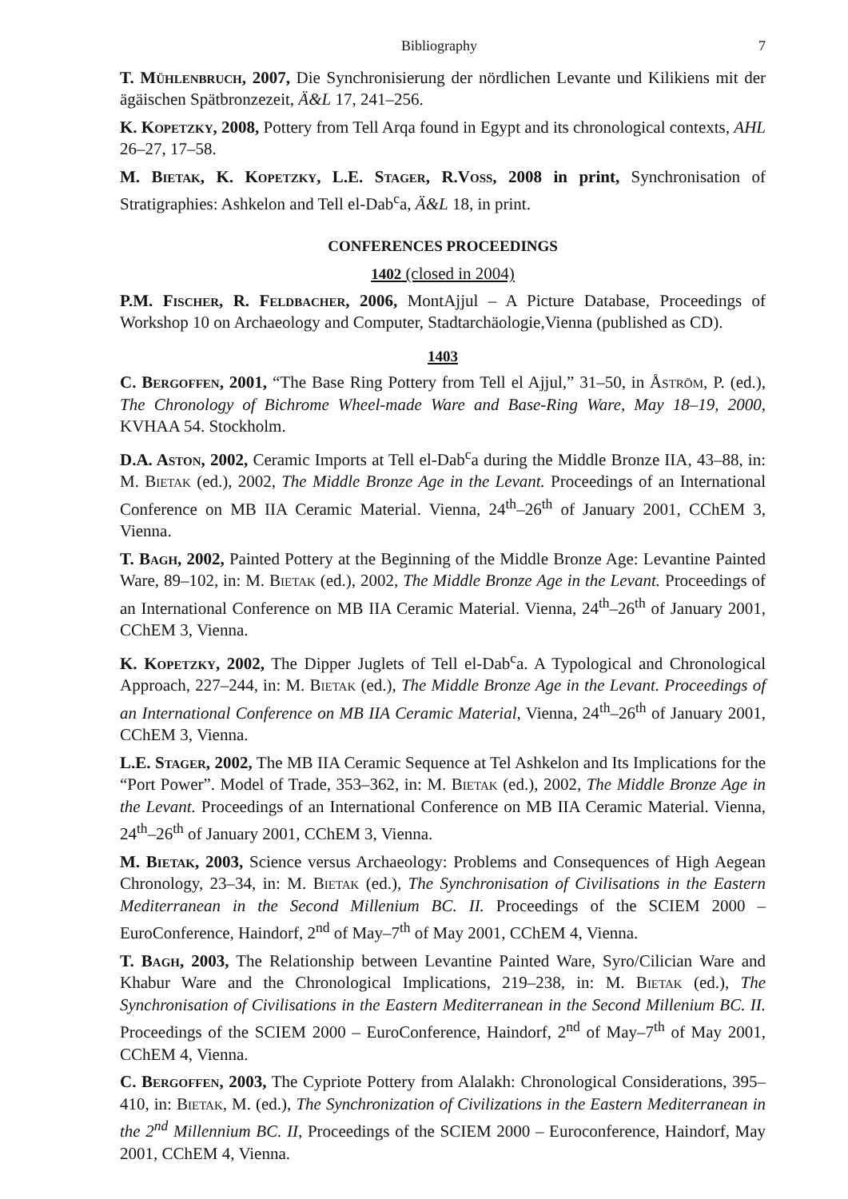Bibliography 7
T. Mühlenbruch, 2007, Die Synchronisierung der nördlichen Levante und Kilikiens mit der ägäischen Spätbronzezeit, Ä&L 17, 241–256.
K. Kopetzky, 2008, Pottery from Tell Arqa found in Egypt and its chronological contexts, AHL 26–27, 17–58.
M. Bietak, K. Kopetzky, L.E. Stager, R.Voss, 2008 in print, Synchronisation of Stratigraphies: Ashkelon and Tell el-Dab<sup>c</sup>a, Ä&L 18, in print.
CONFERENCES PROCEEDINGS
1402 (closed in 2004)
P.M. Fischer, R. Feldbacher, 2006, MontAjjul – A Picture Database, Proceedings of Workshop 10 on Archaeology and Computer, Stadtarchäologie,Vienna (published as CD).
1403
C. Bergoffen, 2001, “The Base Ring Pottery from Tell el Ajjul,” 31–50, in Åström, P. (ed.), The Chronology of Bichrome Wheel-made Ware and Base-Ring Ware, May 18–19, 2000, KVHAA 54. Stockholm.
D.A. Aston, 2002, Ceramic Imports at Tell el-Dab<sup>c</sup>a during the Middle Bronze IIA, 43–88, in: M. Bietak (ed.), 2002, The Middle Bronze Age in the Levant. Proceedings of an International Conference on MB IIA Ceramic Material. Vienna, 24<sup>th</sup>–26<sup>th</sup> of January 2001, CChEM 3, Vienna.
T. Bagh, 2002, Painted Pottery at the Beginning of the Middle Bronze Age: Levantine Painted Ware, 89–102, in: M. Bietak (ed.), 2002, The Middle Bronze Age in the Levant. Proceedings of an International Conference on MB IIA Ceramic Material. Vienna, 24<sup>th</sup>–26<sup>th</sup> of January 2001, CChEM 3, Vienna.
K. Kopetzky, 2002, The Dipper Juglets of Tell el-Dab<sup>c</sup>a. A Typological and Chronological Approach, 227–244, in: M. Bietak (ed.), The Middle Bronze Age in the Levant. Proceedings of an International Conference on MB IIA Ceramic Material, Vienna, 24<sup>th</sup>–26<sup>th</sup> of January 2001, CChEM 3, Vienna.
L.E. Stager, 2002, The MB IIA Ceramic Sequence at Tel Ashkelon and Its Implications for the “Port Power”. Model of Trade, 353–362, in: M. Bietak (ed.), 2002, The Middle Bronze Age in the Levant. Proceedings of an International Conference on MB IIA Ceramic Material. Vienna, 24<sup>th</sup>–26<sup>th</sup> of January 2001, CChEM 3, Vienna.
M. Bietak, 2003, Science versus Archaeology: Problems and Consequences of High Aegean Chronology, 23–34, in: M. Bietak (ed.), The Synchronisation of Civilisations in the Eastern Mediterranean in the Second Millenium BC. II. Proceedings of the SCIEM 2000 – EuroConference, Haindorf, 2<sup>nd</sup> of May–7<sup>th</sup> of May 2001, CChEM 4, Vienna.
T. Bagh, 2003, The Relationship between Levantine Painted Ware, Syro/Cilician Ware and Khabur Ware and the Chronological Implications, 219–238, in: M. Bietak (ed.), The Synchronisation of Civilisations in the Eastern Mediterranean in the Second Millenium BC. II. Proceedings of the SCIEM 2000 – EuroConference, Haindorf, 2<sup>nd</sup> of May–7<sup>th</sup> of May 2001, CChEM 4, Vienna.
C. Bergoffen, 2003, The Cypriote Pottery from Alalakh: Chronological Considerations, 395–410, in: Bietak, M. (ed.), The Synchronization of Civilizations in the Eastern Mediterranean in the 2<sup>nd</sup> Millennium BC. II, Proceedings of the SCIEM 2000 – Euroconference, Haindorf, May 2001, CChEM 4, Vienna.